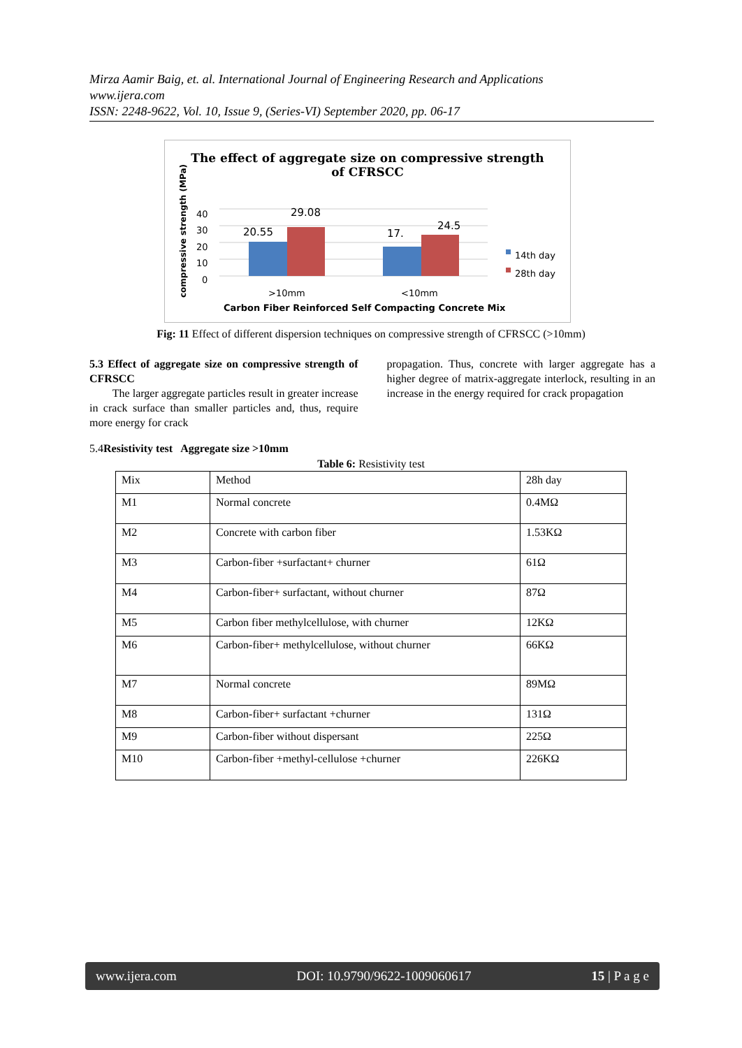Mirza Aamir Baig, et. al. International Journal of Engineering Research and Applications
www.ijera.com
ISSN: 2248-9622, Vol. 10, Issue 9, (Series-VI) September 2020, pp. 06-17
The effect of aggregate size on compressive strength
of CFRSCC
compressive strength (MPa)
40
30
20
10
0
20.55
29.08
17.
24.5
14th day
28th day
>10mm
<10mm
Carbon Fiber Reinforced Self Compacting Concrete Mix
Fig: 11 Effect of different dispersion techniques on compressive strength of CFRSCC (>10mm)
5.3 Effect of aggregate size on compressive strength of CFRSCC
The larger aggregate particles result in greater increase in crack surface than smaller particles and, thus, require more energy for crack
propagation. Thus, concrete with larger aggregate has a higher degree of matrix-aggregate interlock, resulting in an increase in the energy required for crack propagation
5.4Resistivity test Aggregate size >10mm
Table 6: Resistivity test
| Mix | Method | 28h day |
| M1 | Normal concrete | 0.4MΩ |
| M2 | Concrete with carbon fiber | 1.53KΩ |
| M3 | Carbon-fiber +surfactant+ churner | 61Ω |
| M4 | Carbon-fiber+ surfactant, without churner | 87Ω |
| M5 | Carbon fiber methylcellulose, with churner | 12KΩ |
| M6 | Carbon-fiber+ methylcellulose, without churner | 66KΩ |
| M7 | Normal concrete | 89MΩ |
| M8 | Carbon-fiber+ surfactant +churner | 131Ω |
| M9 | Carbon-fiber without dispersant | 225Ω |
| M10 | Carbon-fiber +methyl-cellulose +churner | 226KΩ |
www.ijera.com DOI: 10.9790/9622-1009060617 15 | P a g e